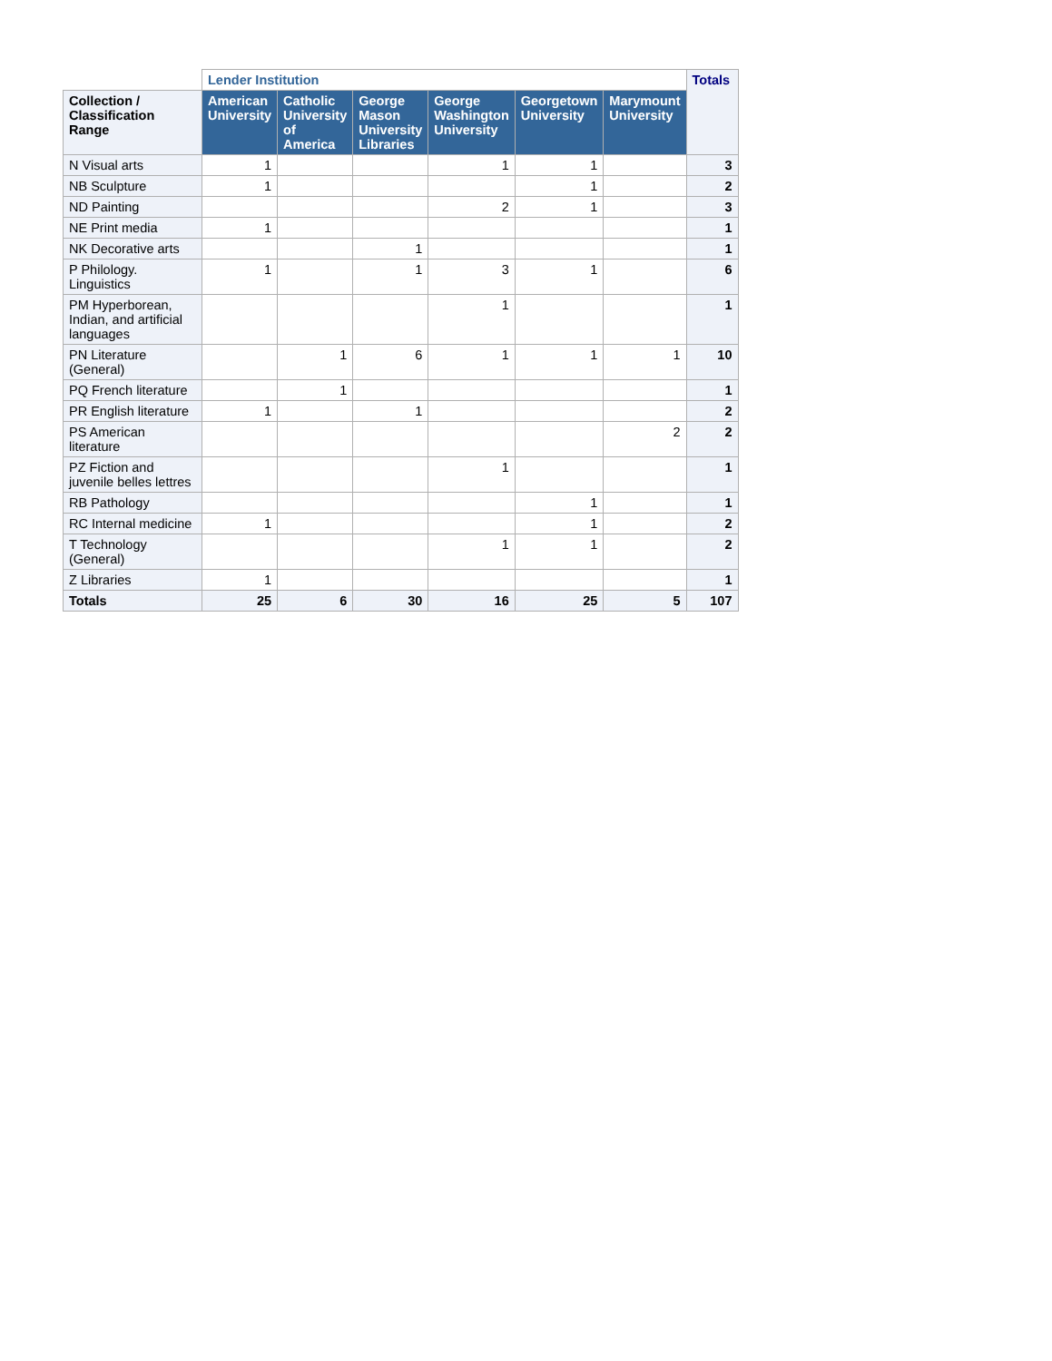| | Lender Institution | | | | | | Totals |
| --- | --- | --- | --- | --- | --- | --- | --- |
| Collection / Classification Range | American University | Catholic University of America | George Mason University Libraries | George Washington University | Georgetown University | Marymount University | |
| N Visual arts | 1 | | | 1 | 1 | | 3 |
| NB Sculpture | 1 | | | | 1 | | 2 |
| ND Painting | | | | 2 | 1 | | 3 |
| NE Print media | 1 | | | | | | 1 |
| NK Decorative arts | | | 1 | | | | 1 |
| P Philology. Linguistics | 1 | | 1 | 3 | 1 | | 6 |
| PM Hyperborean, Indian, and artificial languages | | | | 1 | | | 1 |
| PN Literature (General) | | 1 | 6 | 1 | 1 | 1 | 10 |
| PQ French literature | | 1 | | | | | 1 |
| PR English literature | 1 | | 1 | | | | 2 |
| PS American literature | | | | | | 2 | 2 |
| PZ Fiction and juvenile belles lettres | | | | 1 | | | 1 |
| RB Pathology | | | | | 1 | | 1 |
| RC Internal medicine | 1 | | | | 1 | | 2 |
| T Technology (General) | | | | 1 | 1 | | 2 |
| Z Libraries | 1 | | | | | | 1 |
| Totals | 25 | 6 | 30 | 16 | 25 | 5 | 107 |